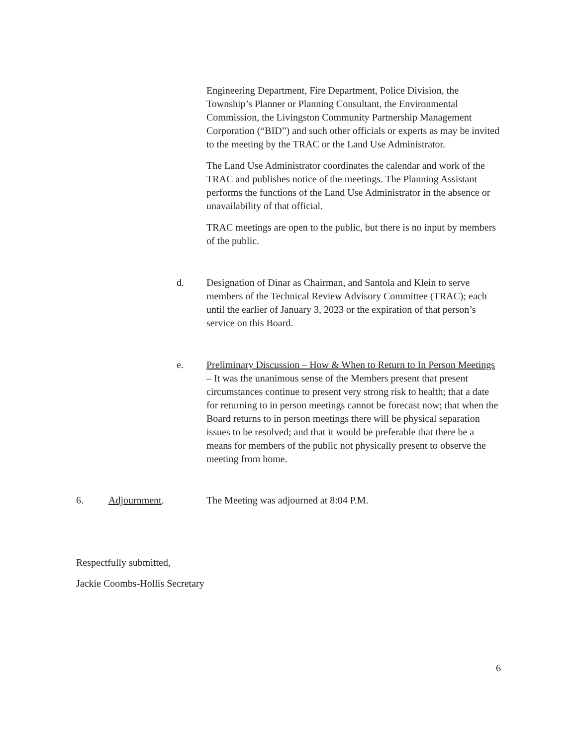Engineering Department, Fire Department, Police Division, the Township’s Planner or Planning Consultant, the Environmental Commission, the Livingston Community Partnership Management Corporation (“BID”) and such other officials or experts as may be invited to the meeting by the TRAC or the Land Use Administrator.
The Land Use Administrator coordinates the calendar and work of the TRAC and publishes notice of the meetings. The Planning Assistant performs the functions of the Land Use Administrator in the absence or unavailability of that official.
TRAC meetings are open to the public, but there is no input by members of the public.
d. Designation of Dinar as Chairman, and Santola and Klein to serve members of the Technical Review Advisory Committee (TRAC); each until the earlier of January 3, 2023 or the expiration of that person’s service on this Board.
e. Preliminary Discussion – How & When to Return to In Person Meetings – It was the unanimous sense of the Members present that present circumstances continue to present very strong risk to health; that a date for returning to in person meetings cannot be forecast now; that when the Board returns to in person meetings there will be physical separation issues to be resolved; and that it would be preferable that there be a means for members of the public not physically present to observe the meeting from home.
6. Adjournment. The Meeting was adjourned at 8:04 P.M.
Respectfully submitted,
Jackie Coombs-Hollis Secretary
6